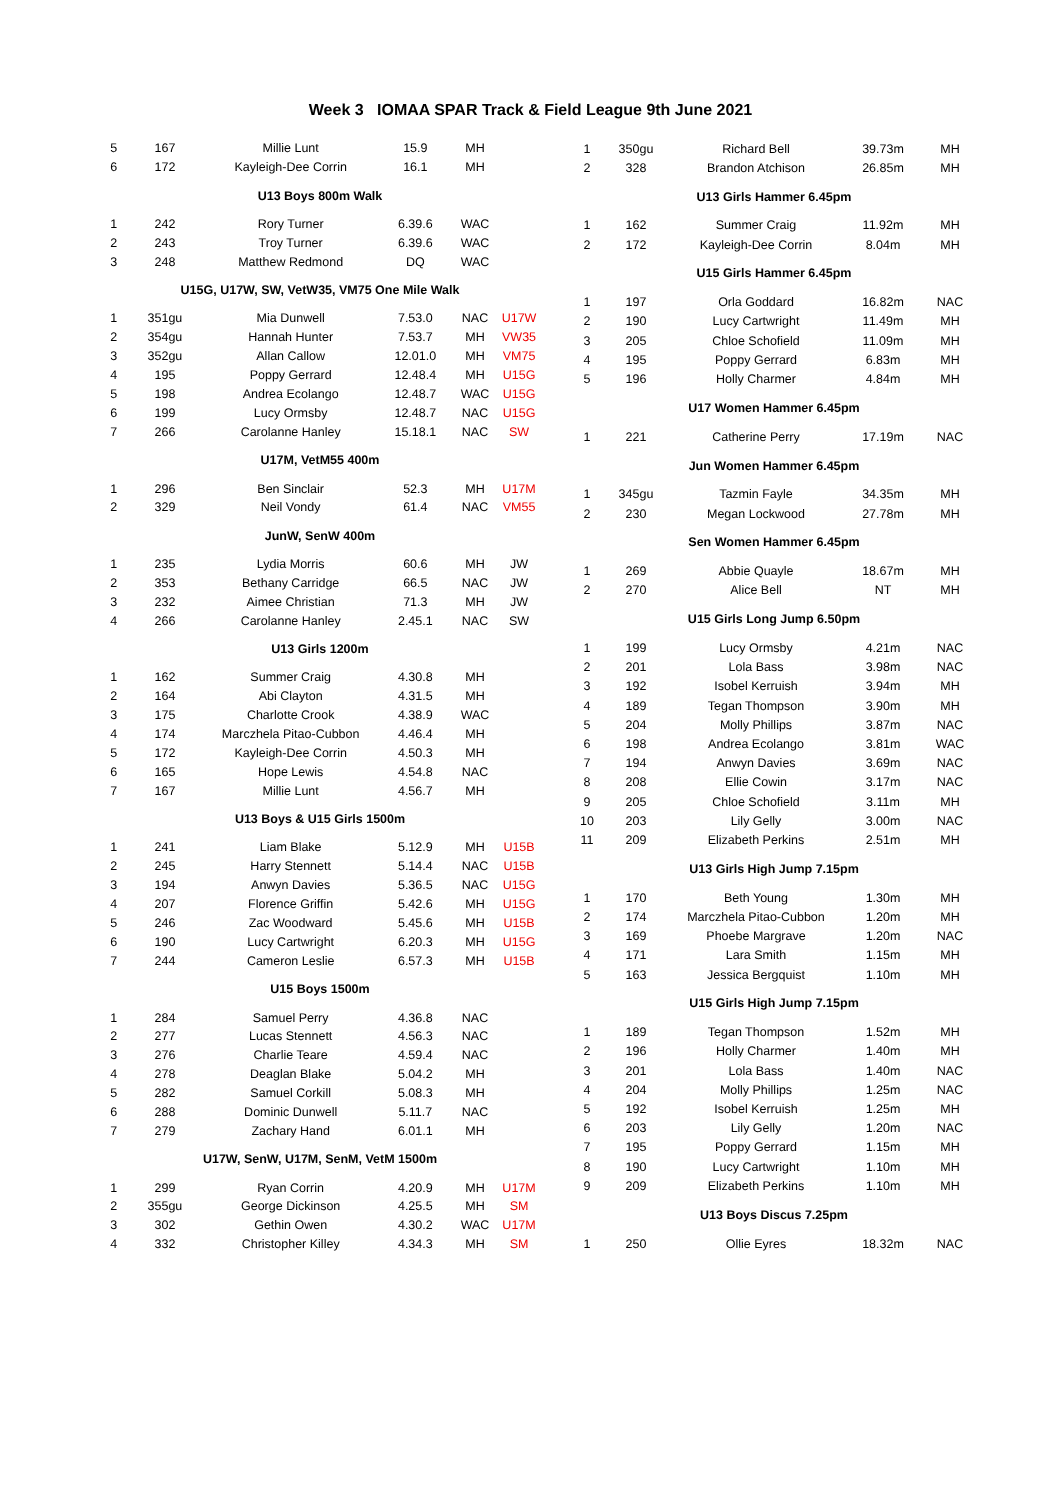Week 3 IOMAA SPAR Track & Field League 9th June 2021
| 5 | 167 | Millie Lunt | 15.9 | MH | |
| 6 | 172 | Kayleigh-Dee Corrin | 16.1 | MH | |
| U13 Boys 800m Walk | | | | | |
| 1 | 242 | Rory Turner | 6.39.6 | WAC | |
| 2 | 243 | Troy Turner | 6.39.6 | WAC | |
| 3 | 248 | Matthew Redmond | DQ | WAC | |
| U15G, U17W, SW, VetW35, VM75 One Mile Walk | | | | | |
| 1 | 351gu | Mia Dunwell | 7.53.0 | NAC | U17W |
| 2 | 354gu | Hannah Hunter | 7.53.7 | MH | VW35 |
| 3 | 352gu | Allan Callow | 12.01.0 | MH | VM75 |
| 4 | 195 | Poppy Gerrard | 12.48.4 | MH | U15G |
| 5 | 198 | Andrea Ecolango | 12.48.7 | WAC | U15G |
| 6 | 199 | Lucy Ormsby | 12.48.7 | NAC | U15G |
| 7 | 266 | Carolanne Hanley | 15.18.1 | NAC | SW |
| U17M, VetM55 400m | | | | | |
| 1 | 296 | Ben Sinclair | 52.3 | MH | U17M |
| 2 | 329 | Neil Vondy | 61.4 | NAC | VM55 |
| JunW, SenW 400m | | | | | |
| 1 | 235 | Lydia Morris | 60.6 | MH | JW |
| 2 | 353 | Bethany Carridge | 66.5 | NAC | JW |
| 3 | 232 | Aimee Christian | 71.3 | MH | JW |
| 4 | 266 | Carolanne Hanley | 2.45.1 | NAC | SW |
| U13 Girls 1200m | | | | | |
| 1 | 162 | Summer Craig | 4.30.8 | MH | |
| 2 | 164 | Abi Clayton | 4.31.5 | MH | |
| 3 | 175 | Charlotte Crook | 4.38.9 | WAC | |
| 4 | 174 | Marczhela Pitao-Cubbon | 4.46.4 | MH | |
| 5 | 172 | Kayleigh-Dee Corrin | 4.50.3 | MH | |
| 6 | 165 | Hope Lewis | 4.54.8 | NAC | |
| 7 | 167 | Millie Lunt | 4.56.7 | MH | |
| U13 Boys & U15 Girls 1500m | | | | | |
| 1 | 241 | Liam Blake | 5.12.9 | MH | U15B |
| 2 | 245 | Harry Stennett | 5.14.4 | NAC | U15B |
| 3 | 194 | Anwyn Davies | 5.36.5 | NAC | U15G |
| 4 | 207 | Florence Griffin | 5.42.6 | MH | U15G |
| 5 | 246 | Zac Woodward | 5.45.6 | MH | U15B |
| 6 | 190 | Lucy Cartwright | 6.20.3 | MH | U15G |
| 7 | 244 | Cameron Leslie | 6.57.3 | MH | U15B |
| U15 Boys 1500m | | | | | |
| 1 | 284 | Samuel Perry | 4.36.8 | NAC | |
| 2 | 277 | Lucas Stennett | 4.56.3 | NAC | |
| 3 | 276 | Charlie Teare | 4.59.4 | NAC | |
| 4 | 278 | Deaglan Blake | 5.04.2 | MH | |
| 5 | 282 | Samuel Corkill | 5.08.3 | MH | |
| 6 | 288 | Dominic Dunwell | 5.11.7 | NAC | |
| 7 | 279 | Zachary Hand | 6.01.1 | MH | |
| U17W, SenW, U17M, SenM, VetM 1500m | | | | | |
| 1 | 299 | Ryan Corrin | 4.20.9 | MH | U17M |
| 2 | 355gu | George Dickinson | 4.25.5 | MH | SM |
| 3 | 302 | Gethin Owen | 4.30.2 | WAC | U17M |
| 4 | 332 | Christopher Killey | 4.34.3 | MH | SM |
| 1 | 350gu | Richard Bell | 39.73m | MH |
| 2 | 328 | Brandon Atchison | 26.85m | MH |
| U13 Girls Hammer 6.45pm | | | | |
| 1 | 162 | Summer Craig | 11.92m | MH |
| 2 | 172 | Kayleigh-Dee Corrin | 8.04m | MH |
| U15 Girls Hammer 6.45pm | | | | |
| 1 | 197 | Orla Goddard | 16.82m | NAC |
| 2 | 190 | Lucy Cartwright | 11.49m | MH |
| 3 | 205 | Chloe Schofield | 11.09m | MH |
| 4 | 195 | Poppy Gerrard | 6.83m | MH |
| 5 | 196 | Holly Charmer | 4.84m | MH |
| U17 Women Hammer 6.45pm | | | | |
| 1 | 221 | Catherine Perry | 17.19m | NAC |
| Jun Women Hammer 6.45pm | | | | |
| 1 | 345gu | Tazmin Fayle | 34.35m | MH |
| 2 | 230 | Megan Lockwood | 27.78m | MH |
| Sen Women Hammer 6.45pm | | | | |
| 1 | 269 | Abbie Quayle | 18.67m | MH |
| 2 | 270 | Alice Bell | NT | MH |
| U15 Girls Long Jump 6.50pm | | | | |
| 1 | 199 | Lucy Ormsby | 4.21m | NAC |
| 2 | 201 | Lola Bass | 3.98m | NAC |
| 3 | 192 | Isobel Kerruish | 3.94m | MH |
| 4 | 189 | Tegan Thompson | 3.90m | MH |
| 5 | 204 | Molly Phillips | 3.87m | NAC |
| 6 | 198 | Andrea Ecolango | 3.81m | WAC |
| 7 | 194 | Anwyn Davies | 3.69m | NAC |
| 8 | 208 | Ellie Cowin | 3.17m | NAC |
| 9 | 205 | Chloe Schofield | 3.11m | MH |
| 10 | 203 | Lily Gelly | 3.00m | NAC |
| 11 | 209 | Elizabeth Perkins | 2.51m | MH |
| U13 Girls High Jump 7.15pm | | | | |
| 1 | 170 | Beth Young | 1.30m | MH |
| 2 | 174 | Marczhela Pitao-Cubbon | 1.20m | MH |
| 3 | 169 | Phoebe Margrave | 1.20m | NAC |
| 4 | 171 | Lara Smith | 1.15m | MH |
| 5 | 163 | Jessica Bergquist | 1.10m | MH |
| U15 Girls High Jump 7.15pm | | | | |
| 1 | 189 | Tegan Thompson | 1.52m | MH |
| 2 | 196 | Holly Charmer | 1.40m | MH |
| 3 | 201 | Lola Bass | 1.40m | NAC |
| 4 | 204 | Molly Phillips | 1.25m | NAC |
| 5 | 192 | Isobel Kerruish | 1.25m | MH |
| 6 | 203 | Lily Gelly | 1.20m | NAC |
| 7 | 195 | Poppy Gerrard | 1.15m | MH |
| 8 | 190 | Lucy Cartwright | 1.10m | MH |
| 9 | 209 | Elizabeth Perkins | 1.10m | MH |
| U13 Boys Discus 7.25pm | | | | |
| 1 | 250 | Ollie Eyres | 18.32m | NAC |